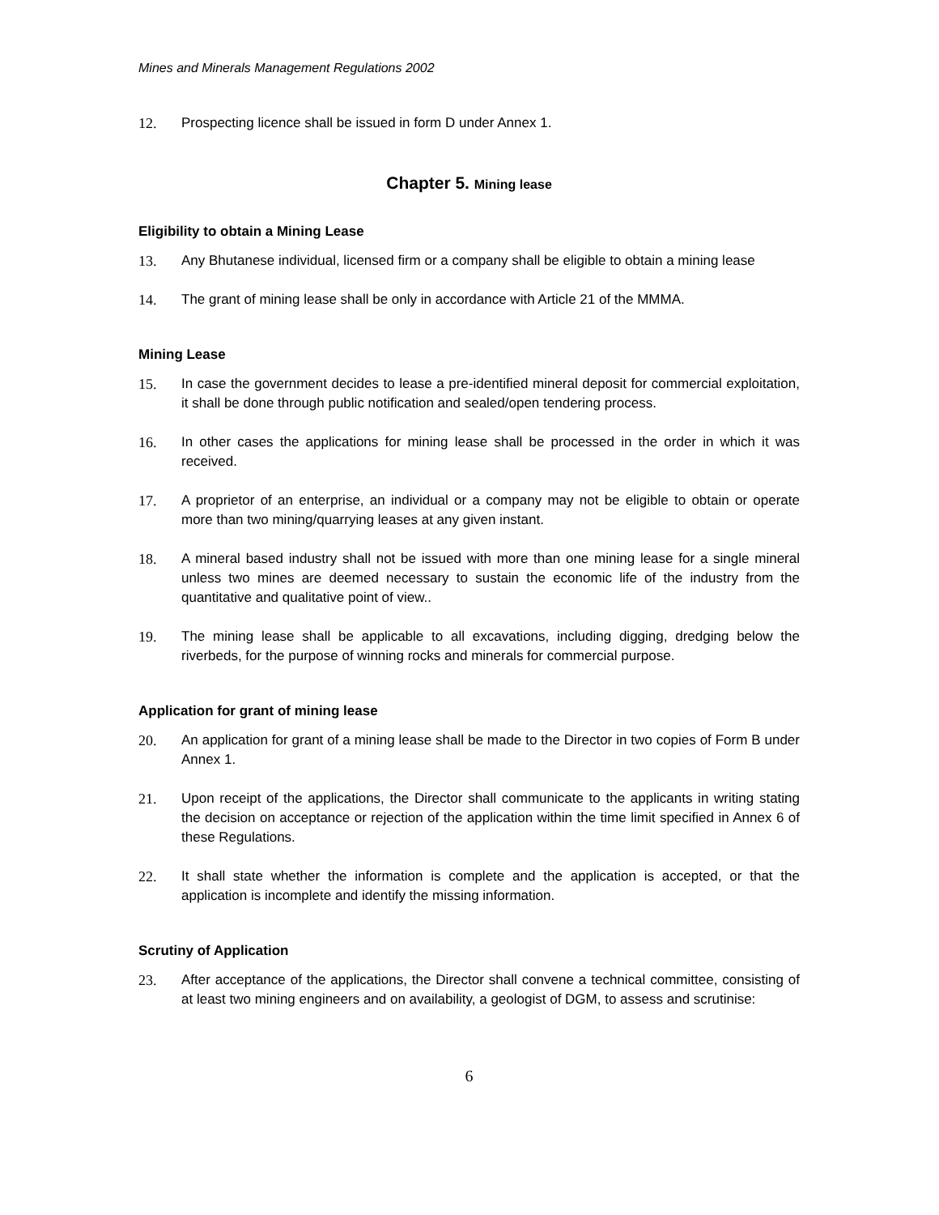Mines and Minerals Management Regulations 2002
12. Prospecting licence shall be issued in form D under Annex 1.
Chapter 5. Mining lease
Eligibility to obtain a Mining Lease
13. Any Bhutanese individual, licensed firm or a company shall be eligible to obtain a mining lease
14. The grant of mining lease shall be only in accordance with Article 21 of the MMMA.
Mining Lease
15. In case the government decides to lease a pre-identified mineral deposit for commercial exploitation, it shall be done through public notification and sealed/open tendering process.
16. In other cases the applications for mining lease shall be processed in the order in which it was received.
17. A proprietor of an enterprise, an individual or a company may not be eligible to obtain or operate more than two mining/quarrying leases at any given instant.
18. A mineral based industry shall not be issued with more than one mining lease for a single mineral unless two mines are deemed necessary to sustain the economic life of the industry from the quantitative and qualitative point of view..
19. The mining lease shall be applicable to all excavations, including digging, dredging below the riverbeds, for the purpose of winning rocks and minerals for commercial purpose.
Application for grant of mining lease
20. An application for grant of a mining lease shall be made to the Director in two copies of Form B under Annex 1.
21. Upon receipt of the applications, the Director shall communicate to the applicants in writing stating the decision on acceptance or rejection of the application within the time limit specified in Annex 6 of these Regulations.
22. It shall state whether the information is complete and the application is accepted, or that the application is incomplete and identify the missing information.
Scrutiny of Application
23. After acceptance of the applications, the Director shall convene a technical committee, consisting of at least two mining engineers and on availability, a geologist of DGM, to assess and scrutinise:
6